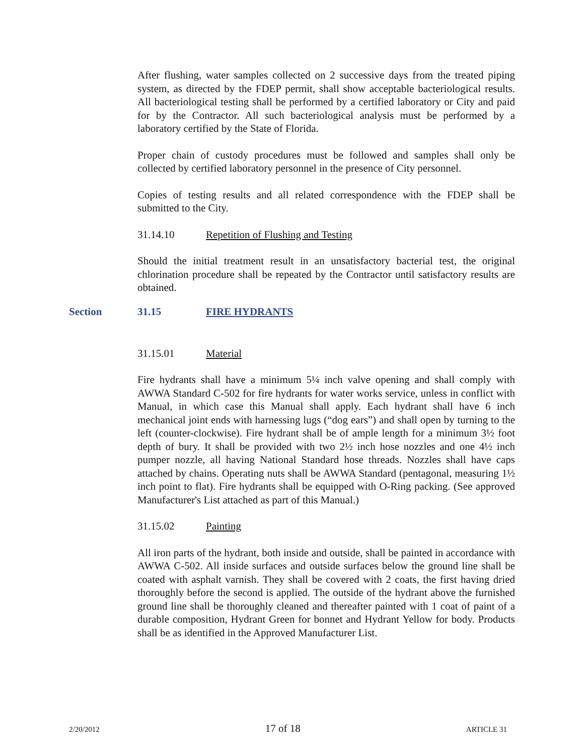After flushing, water samples collected on 2 successive days from the treated piping system, as directed by the FDEP permit, shall show acceptable bacteriological results. All bacteriological testing shall be performed by a certified laboratory or City and paid for by the Contractor. All such bacteriological analysis must be performed by a laboratory certified by the State of Florida.
Proper chain of custody procedures must be followed and samples shall only be collected by certified laboratory personnel in the presence of City personnel.
Copies of testing results and all related correspondence with the FDEP shall be submitted to the City.
31.14.10 Repetition of Flushing and Testing
Should the initial treatment result in an unsatisfactory bacterial test, the original chlorination procedure shall be repeated by the Contractor until satisfactory results are obtained.
31.15.01 Material
Fire hydrants shall have a minimum 5¼ inch valve opening and shall comply with AWWA Standard C-502 for fire hydrants for water works service, unless in conflict with Manual, in which case this Manual shall apply. Each hydrant shall have 6 inch mechanical joint ends with harnessing lugs (“dog ears”) and shall open by turning to the left (counter-clockwise). Fire hydrant shall be of ample length for a minimum 3½ foot depth of bury. It shall be provided with two 2½ inch hose nozzles and one 4½ inch pumper nozzle, all having National Standard hose threads. Nozzles shall have caps attached by chains. Operating nuts shall be AWWA Standard (pentagonal, measuring 1½ inch point to flat). Fire hydrants shall be equipped with O-Ring packing. (See approved Manufacturer's List attached as part of this Manual.)
31.15.02 Painting
All iron parts of the hydrant, both inside and outside, shall be painted in accordance with AWWA C-502. All inside surfaces and outside surfaces below the ground line shall be coated with asphalt varnish. They shall be covered with 2 coats, the first having dried thoroughly before the second is applied. The outside of the hydrant above the furnished ground line shall be thoroughly cleaned and thereafter painted with 1 coat of paint of a durable composition, Hydrant Green for bonnet and Hydrant Yellow for body. Products shall be as identified in the Approved Manufacturer List.
Section 31.15 FIRE HYDRANTS
2/20/2012 17 of 18 ARTICLE 31